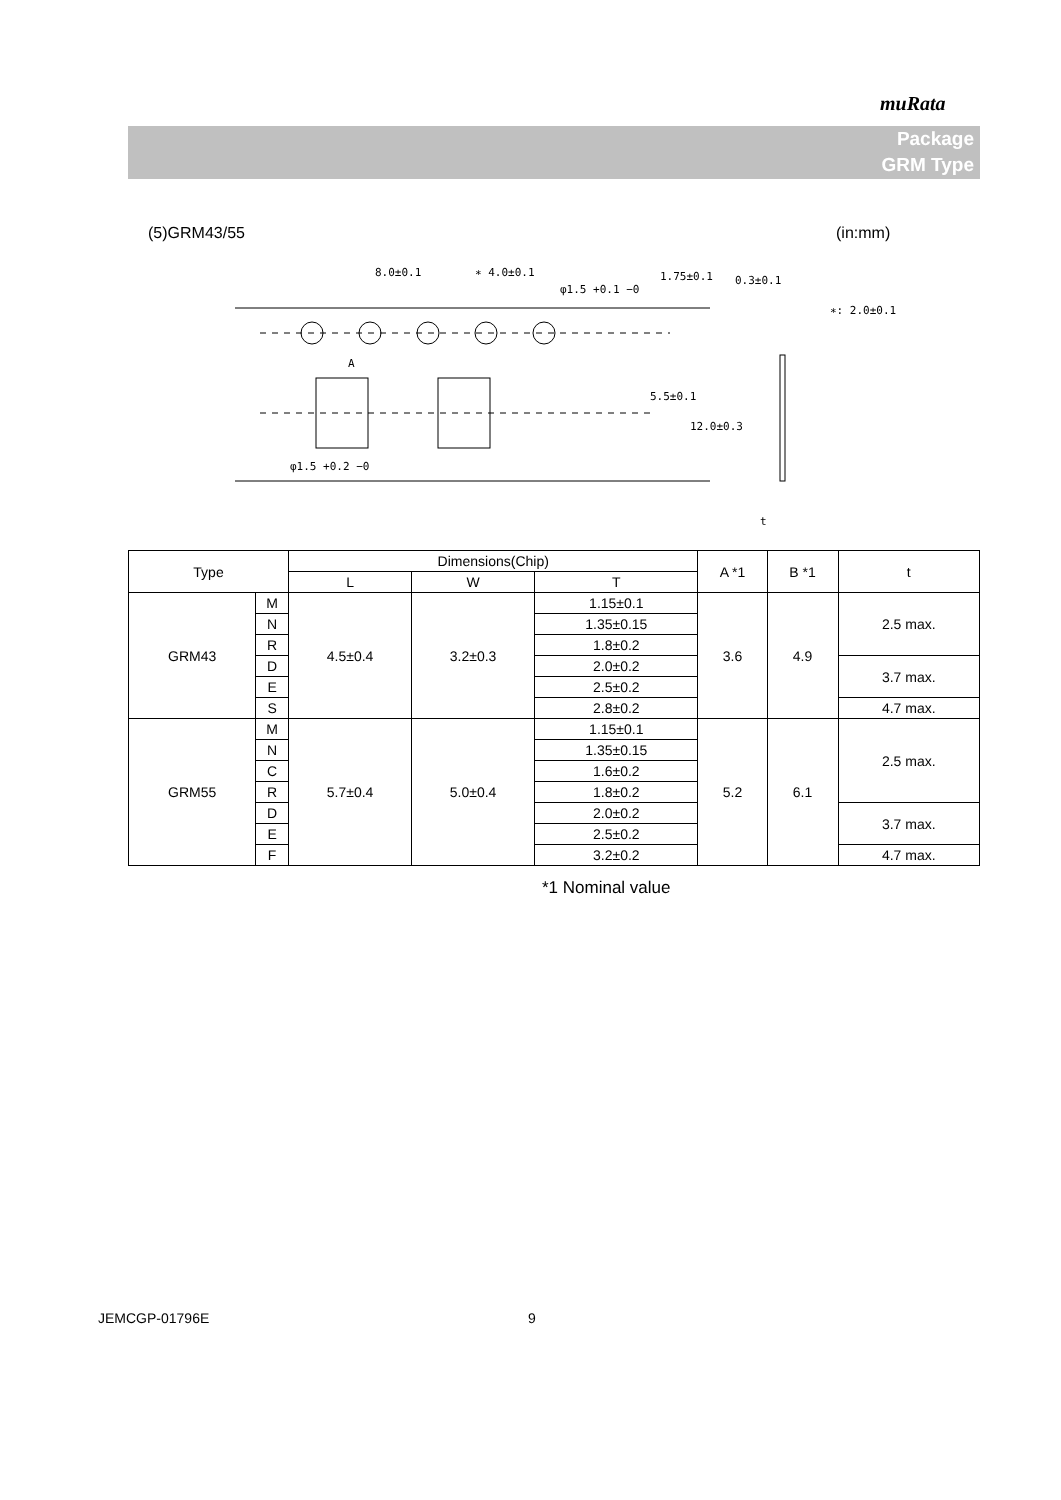muRata
Package
GRM Type
(5)GRM43/55 (in:mm)
8.0±0.1
∗ 4.0±0.1
φ1.5 +0.1 −0
A
φ1.5 +0.2 −0
0.3±0.1
∗: 2.0±0.1
t
5.5±0.1
12.0±0.3
1.75±0.1
| Type | | Dimensions(Chip) | | | A *1 | B *1 | t |
| --- | --- | --- | --- | --- | --- | --- | --- |
| | | L | W | T | | | |
| GRM43 | M | 4.5±0.4 | 3.2±0.3 | 1.15±0.1 | 3.6 | 4.9 | 2.5 max. |
| | N | | | 1.35±0.15 | | | |
| | R | | | 1.8±0.2 | | | |
| | D | | | 2.0±0.2 | | | 3.7 max. |
| | E | | | 2.5±0.2 | | | |
| | S | | | 2.8±0.2 | | | 4.7 max. |
| GRM55 | M | 5.7±0.4 | 5.0±0.4 | 1.15±0.1 | 5.2 | 6.1 | 2.5 max. |
| | N | | | 1.35±0.15 | | | |
| | C | | | 1.6±0.2 | | | |
| | R | | | 1.8±0.2 | | | |
| | D | | | 2.0±0.2 | | | 3.7 max. |
| | E | | | 2.5±0.2 | | | |
| | F | | | 3.2±0.2 | | | 4.7 max. |
*1 Nominal value
JEMCGP-01796E 9